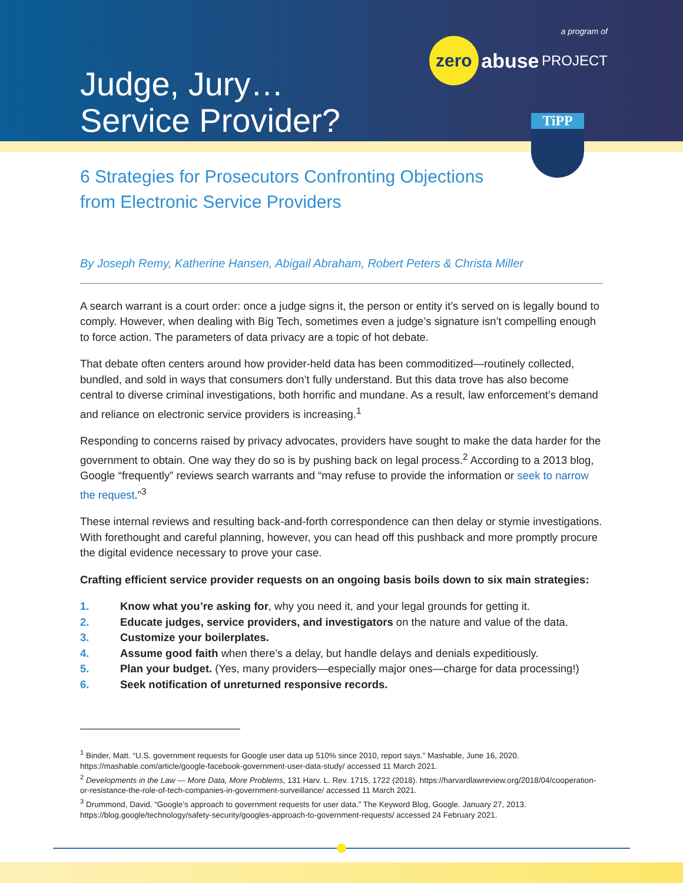Judge, Jury…
Service Provider?
a program of
zero abuse PROJECT
TiPP
6 Strategies for Prosecutors Confronting Objections
from Electronic Service Providers
By Joseph Remy, Katherine Hansen, Abigail Abraham, Robert Peters & Christa Miller
A search warrant is a court order: once a judge signs it, the person or entity it’s served on is legally bound to comply. However, when dealing with Big Tech, sometimes even a judge’s signature isn’t compelling enough to force action. The parameters of data privacy are a topic of hot debate.
That debate often centers around how provider-held data has been commoditized—routinely collected, bundled, and sold in ways that consumers don’t fully understand. But this data trove has also become central to diverse criminal investigations, both horrific and mundane. As a result, law enforcement’s demand and reliance on electronic service providers is increasing.<sup>1</sup>
Responding to concerns raised by privacy advocates, providers have sought to make the data harder for the government to obtain. One way they do so is by pushing back on legal process.<sup>2</sup> According to a 2013 blog, Google “frequently” reviews search warrants and “may refuse to provide the information or seek to narrow the request.”<sup>3</sup>
These internal reviews and resulting back-and-forth correspondence can then delay or stymie investigations. With forethought and careful planning, however, you can head off this pushback and more promptly procure the digital evidence necessary to prove your case.
Crafting efficient service provider requests on an ongoing basis boils down to six main strategies:
1. Know what you’re asking for, why you need it, and your legal grounds for getting it.
2. Educate judges, service providers, and investigators on the nature and value of the data.
3. Customize your boilerplates.
4. Assume good faith when there’s a delay, but handle delays and denials expeditiously.
5. Plan your budget. (Yes, many providers—especially major ones—charge for data processing!)
6. Seek notification of unreturned responsive records.
<sup>1</sup> Binder, Matt. “U.S. government requests for Google user data up 510% since 2010, report says.” Mashable, June 16, 2020. https://mashable.com/article/google-facebook-government-user-data-study/ accessed 11 March 2021.
<sup>2</sup> Developments in the Law — More Data, More Problems, 131 Harv. L. Rev. 1715, 1722 (2018). https://harvardlawreview.org/2018/04/cooperation-or-resistance-the-role-of-tech-companies-in-government-surveillance/ accessed 11 March 2021.
<sup>3</sup> Drummond, David. “Google’s approach to government requests for user data.” The Keyword Blog, Google. January 27, 2013. https://blog.google/technology/safety-security/googles-approach-to-government-requests/ accessed 24 February 2021.